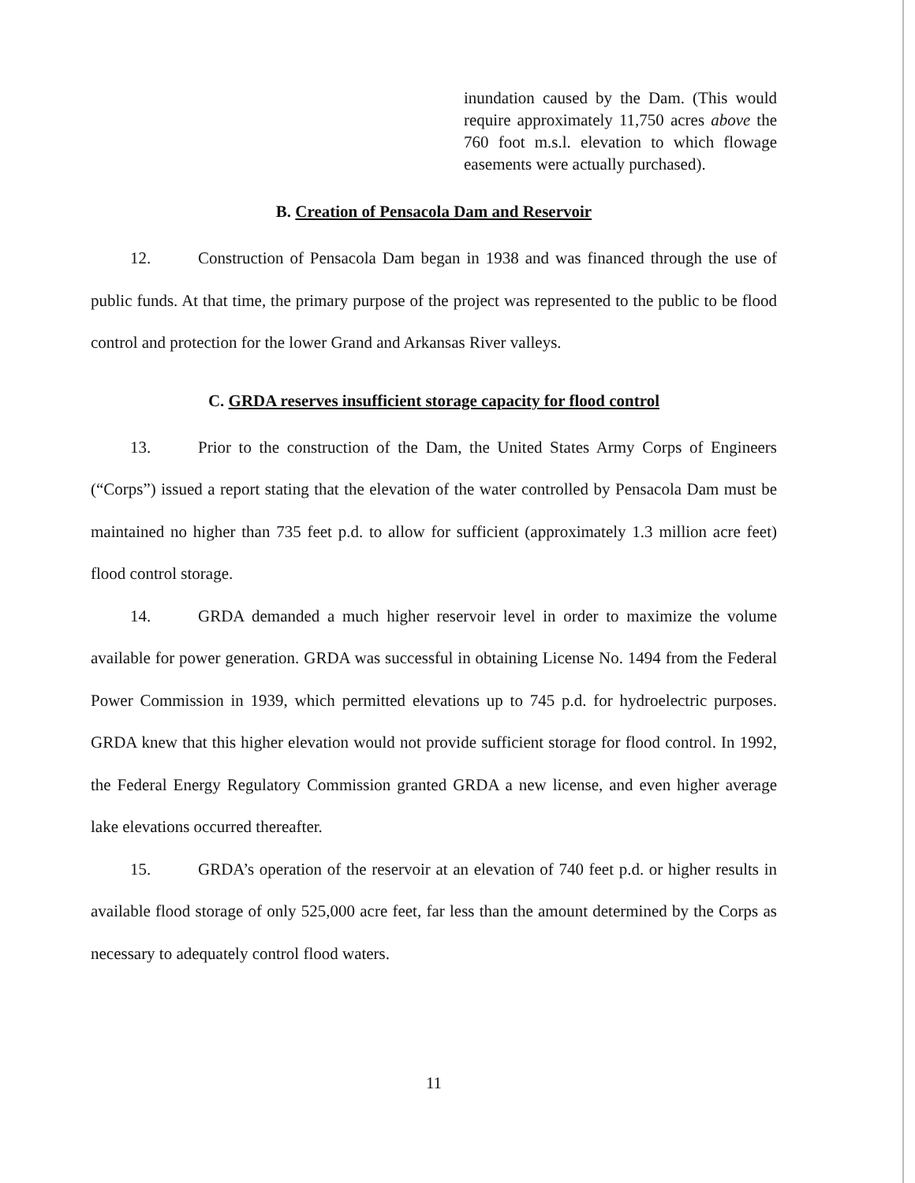inundation caused by the Dam. (This would require approximately 11,750 acres above the 760 foot m.s.l. elevation to which flowage easements were actually purchased).
B. Creation of Pensacola Dam and Reservoir
12. Construction of Pensacola Dam began in 1938 and was financed through the use of public funds. At that time, the primary purpose of the project was represented to the public to be flood control and protection for the lower Grand and Arkansas River valleys.
C. GRDA reserves insufficient storage capacity for flood control
13. Prior to the construction of the Dam, the United States Army Corps of Engineers (“Corps”) issued a report stating that the elevation of the water controlled by Pensacola Dam must be maintained no higher than 735 feet p.d. to allow for sufficient (approximately 1.3 million acre feet) flood control storage.
14. GRDA demanded a much higher reservoir level in order to maximize the volume available for power generation. GRDA was successful in obtaining License No. 1494 from the Federal Power Commission in 1939, which permitted elevations up to 745 p.d. for hydroelectric purposes. GRDA knew that this higher elevation would not provide sufficient storage for flood control. In 1992, the Federal Energy Regulatory Commission granted GRDA a new license, and even higher average lake elevations occurred thereafter.
15. GRDA’s operation of the reservoir at an elevation of 740 feet p.d. or higher results in available flood storage of only 525,000 acre feet, far less than the amount determined by the Corps as necessary to adequately control flood waters.
11